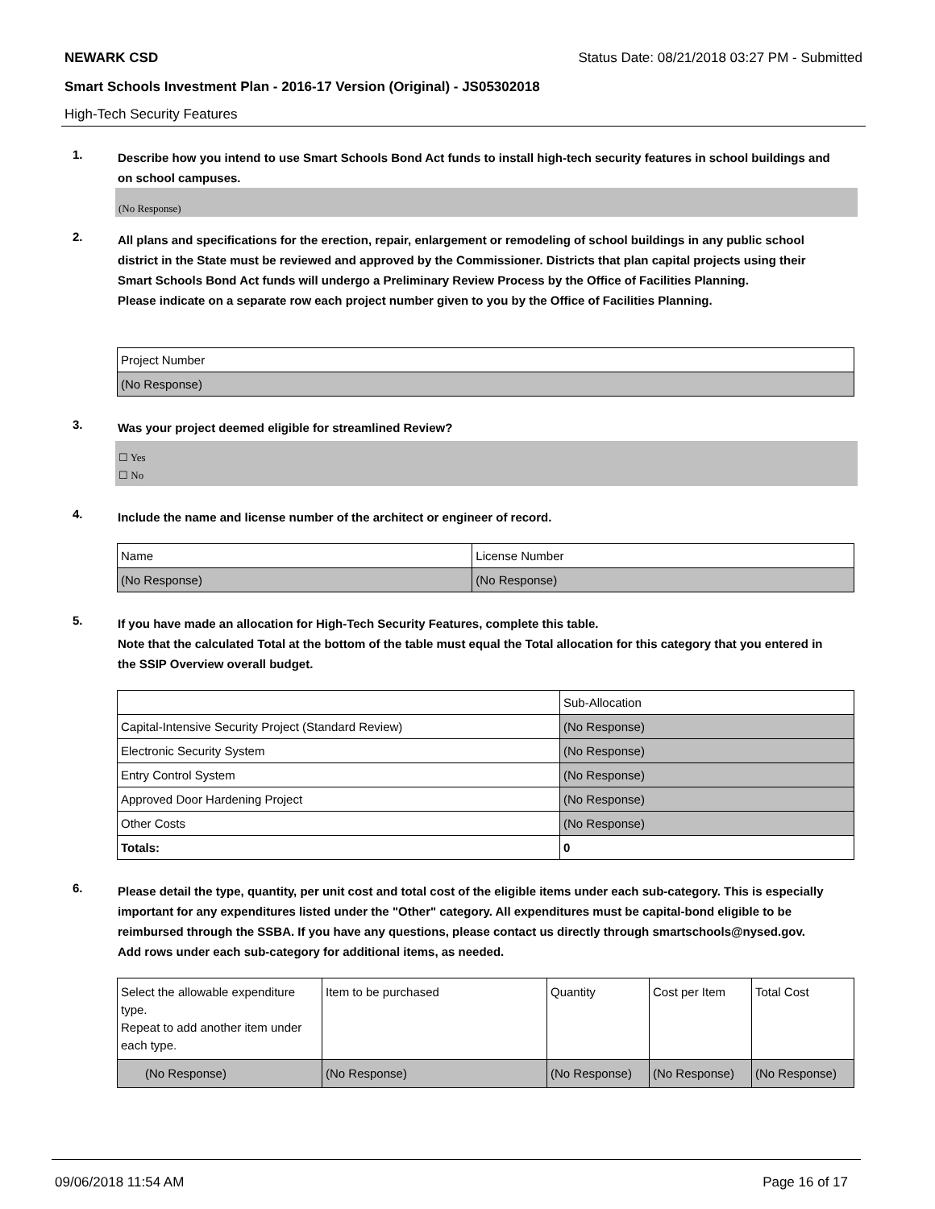NEWARK CSD Status Date: 08/21/2018 03:27 PM - Submitted
Smart Schools Investment Plan - 2016-17 Version (Original) - JS05302018
High-Tech Security Features
1.
Describe how you intend to use Smart Schools Bond Act funds to install high-tech security features in school buildings and on school campuses.
(No Response)
2.
All plans and specifications for the erection, repair, enlargement or remodeling of school buildings in any public school district in the State must be reviewed and approved by the Commissioner. Districts that plan capital projects using their Smart Schools Bond Act funds will undergo a Preliminary Review Process by the Office of Facilities Planning.
Please indicate on a separate row each project number given to you by the Office of Facilities Planning.
| Project Number |
| (No Response) |
3.
Was your project deemed eligible for streamlined Review?
☐ Yes
☐ No
4.
Include the name and license number of the architect or engineer of record.
| Name | License Number |
| (No Response) | (No Response) |
5.
If you have made an allocation for High-Tech Security Features, complete this table.
Note that the calculated Total at the bottom of the table must equal the Total allocation for this category that you entered in the SSIP Overview overall budget.
| | Sub-Allocation |
| Capital-Intensive Security Project (Standard Review) | (No Response) |
| Electronic Security System | (No Response) |
| Entry Control System | (No Response) |
| Approved Door Hardening Project | (No Response) |
| Other Costs | (No Response) |
| Totals: | 0 |
6.
Please detail the type, quantity, per unit cost and total cost of the eligible items under each sub-category. This is especially important for any expenditures listed under the "Other" category. All expenditures must be capital-bond eligible to be reimbursed through the SSBA. If you have any questions, please contact us directly through smartschools@nysed.gov.
Add rows under each sub-category for additional items, as needed.
| Select the allowable expenditure type. Repeat to add another item under each type. | Item to be purchased | Quantity | Cost per Item | Total Cost |
| (No Response) | (No Response) | (No Response) | (No Response) | (No Response) |
09/06/2018 11:54 AM Page 16 of 17